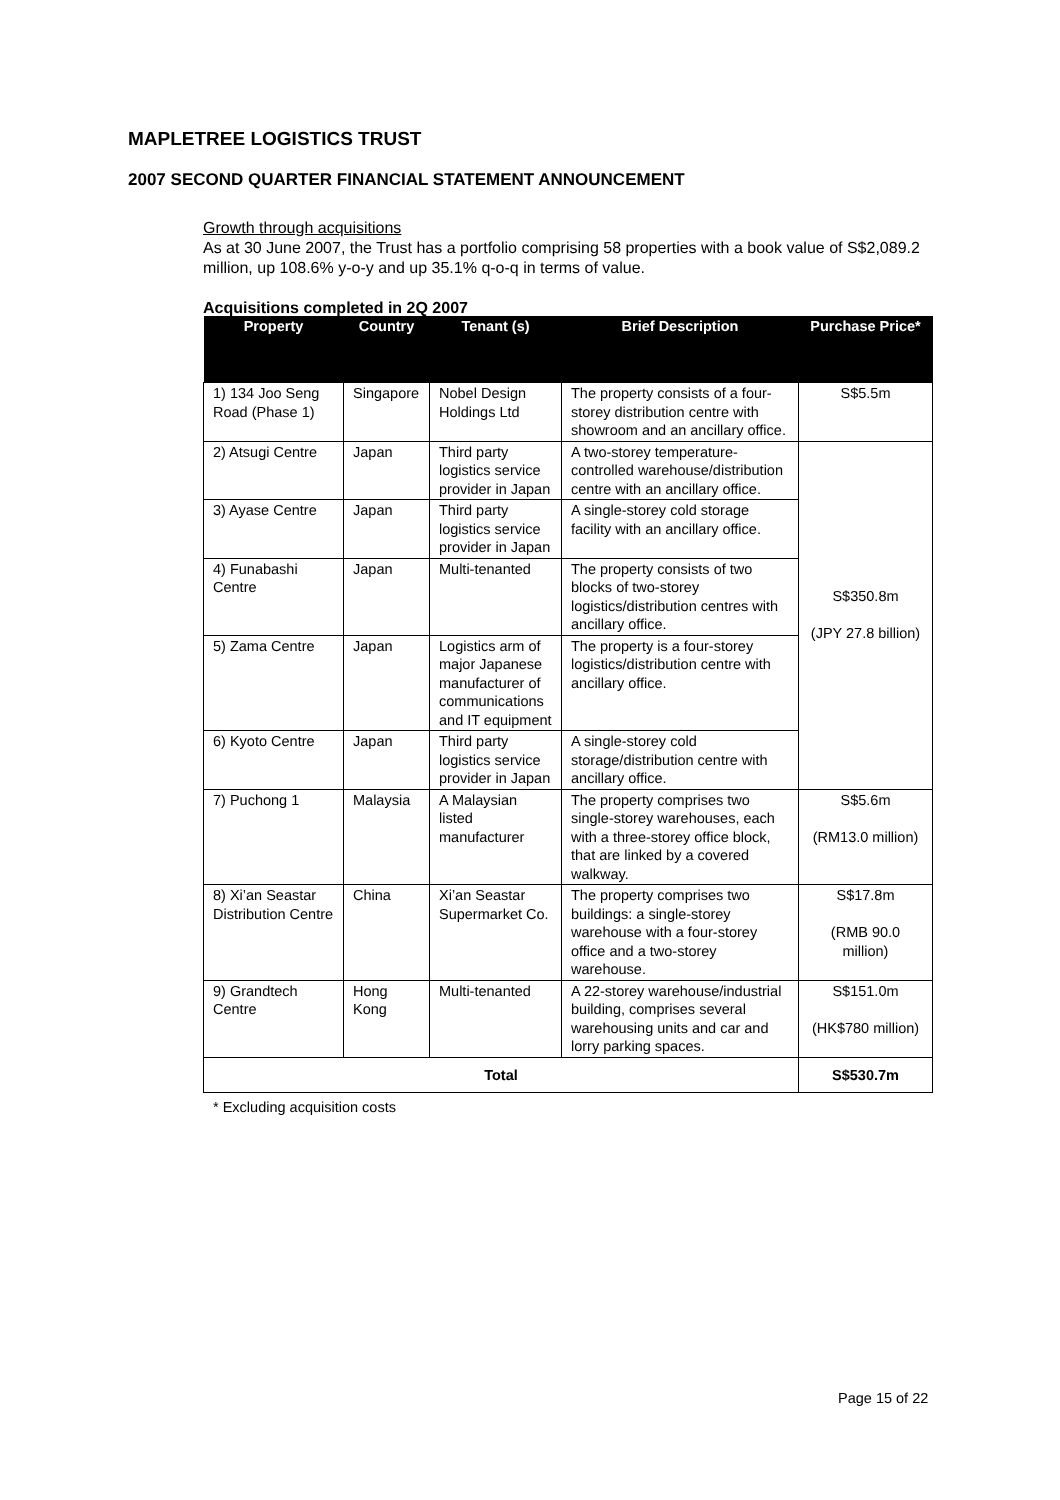MAPLETREE LOGISTICS TRUST
2007 SECOND QUARTER FINANCIAL STATEMENT ANNOUNCEMENT
Growth through acquisitions
As at 30 June 2007, the Trust has a portfolio comprising 58 properties with a book value of S$2,089.2 million, up 108.6% y-o-y and up 35.1% q-o-q in terms of value.
Acquisitions completed in 2Q 2007
| Property | Country | Tenant (s) | Brief Description | Purchase Price* |
| --- | --- | --- | --- | --- |
| 1) 134 Joo Seng Road (Phase 1) | Singapore | Nobel Design Holdings Ltd | The property consists of a four-storey distribution centre with showroom and an ancillary office. | S$5.5m |
| 2) Atsugi Centre | Japan | Third party logistics service provider in Japan | A two-storey temperature-controlled warehouse/distribution centre with an ancillary office. | S$350.8m (JPY 27.8 billion) |
| 3) Ayase Centre | Japan | Third party logistics service provider in Japan | A single-storey cold storage facility with an ancillary office. | |
| 4) Funabashi Centre | Japan | Multi-tenanted | The property consists of two blocks of two-storey logistics/distribution centres with ancillary office. | |
| 5) Zama Centre | Japan | Logistics arm of major Japanese manufacturer of communications and IT equipment | The property is a four-storey logistics/distribution centre with ancillary office. | |
| 6) Kyoto Centre | Japan | Third party logistics service provider in Japan | A single-storey cold storage/distribution centre with ancillary office. | |
| 7) Puchong 1 | Malaysia | A Malaysian listed manufacturer | The property comprises two single-storey warehouses, each with a three-storey office block, that are linked by a covered walkway. | S$5.6m (RM13.0 million) |
| 8) Xi’an Seastar Distribution Centre | China | Xi’an Seastar Supermarket Co. | The property comprises two buildings: a single-storey warehouse with a four-storey office and a two-storey warehouse. | S$17.8m (RMB 90.0 million) |
| 9) Grandtech Centre | Hong Kong | Multi-tenanted | A 22-storey warehouse/industrial building, comprises several warehousing units and car and lorry parking spaces. | S$151.0m (HK$780 million) |
| Total | | | | S$530.7m |
* Excluding acquisition costs
Page 15 of 22